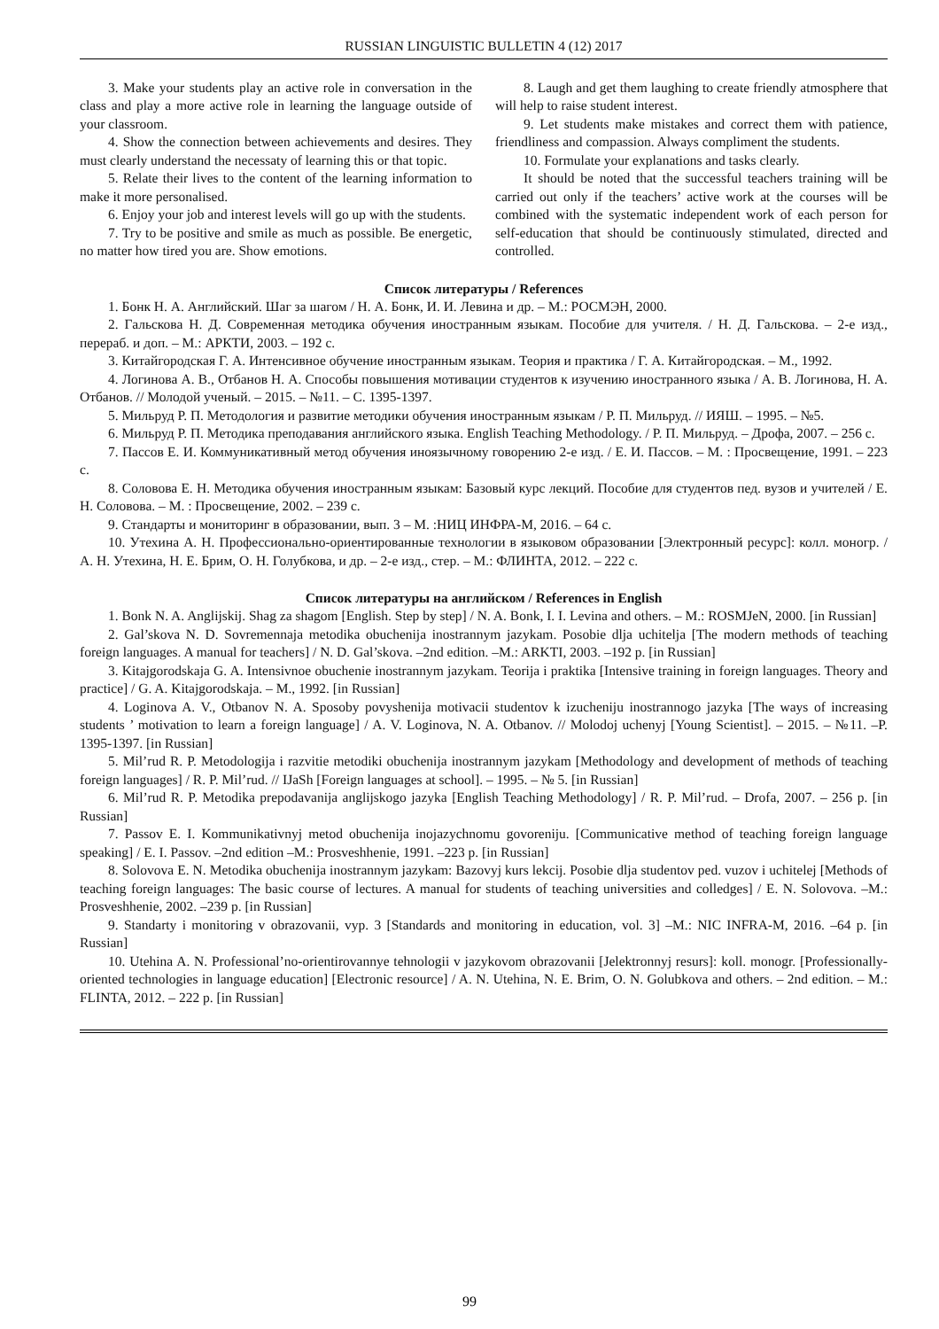RUSSIAN LINGUISTIC BULLETIN 4 (12) 2017
3. Make your students play an active role in conversation in the class and play a more active role in learning the language outside of your classroom.
4. Show the connection between achievements and desires. They must clearly understand the necessaty of learning this or that topic.
5. Relate their lives to the content of the learning information to make it more personalised.
6. Enjoy your job and interest levels will go up with the students.
7. Try to be positive and smile as much as possible. Be energetic, no matter how tired you are. Show emotions.
8. Laugh and get them laughing to create friendly atmosphere that will help to raise student interest.
9. Let students make mistakes and correct them with patience, friendliness and compassion. Always compliment the students.
10. Formulate your explanations and tasks clearly.
It should be noted that the successful teachers training will be carried out only if the teachers’ active work at the courses will be combined with the systematic independent work of each person for self-education that should be continuously stimulated, directed and controlled.
Список литературы / References
1. Бонк Н. А. Английский. Шаг за шагом / Н. А. Бонк, И. И. Левина и др. – М.: РОСМЭН, 2000.
2. Гальскова Н. Д. Современная методика обучения иностранным языкам. Пособие для учителя. / Н. Д. Гальскова. – 2-е изд., перераб. и доп. – М.: АРКТИ, 2003. – 192 с.
3. Китайгородская Г. А. Интенсивное обучение иностранным языкам. Теория и практика / Г. А. Китайгородская. – М., 1992.
4. Логинова А. В., Отбанов Н. А. Способы повышения мотивации студентов к изучению иностранного языка / А. В. Логинова, Н. А. Отбанов. // Молодой ученый. – 2015. – №11. – С. 1395-1397.
5. Мильруд Р. П. Методология и развитие методики обучения иностранным языкам / Р. П. Мильруд. // ИЯШ. – 1995. – №5.
6. Мильруд Р. П. Методика преподавания английского языка. English Teaching Methodology. / Р. П. Мильруд. – Дрофа, 2007. – 256 с.
7. Пассов Е. И. Коммуникативный метод обучения иноязычному говорению 2-е изд. / Е. И. Пассов. – М. : Просвещение, 1991. – 223 с.
8. Соловова Е. Н. Методика обучения иностранным языкам: Базовый курс лекций. Пособие для студентов пед. вузов и учителей / Е. Н. Соловова. – М. : Просвещение, 2002. – 239 с.
9. Стандарты и мониторинг в образовании, вып. 3 – М. :НИЦ ИНФРА-М, 2016. – 64 с.
10. Утехина А. Н. Профессионально-ориентированные технологии в языковом образовании [Электронный ресурс]: колл. моногр. / А. Н. Утехина, Н. Е. Брим, О. Н. Голубкова, и др. – 2-е изд., стер. – М.: ФЛИНТА, 2012. – 222 с.
Список литературы на английском / References in English
1. Bonk N. A. Anglijskij. Shag za shagom [English. Step by step] / N. A. Bonk, I. I. Levina and others. – M.: ROSMJeN, 2000. [in Russian]
2. Gal’skova N. D. Sovremennaja metodika obuchenija inostrannym jazykam. Posobie dlja uchitelja [The modern methods of teaching foreign languages. A manual for teachers] / N. D. Gal’skova. –2nd edition. –M.: ARKTI, 2003. –192 p. [in Russian]
3. Kitajgorodskaja G. A. Intensivnoe obuchenie inostrannym jazykam. Teorija i praktika [Intensive training in foreign languages. Theory and practice] / G. A. Kitajgorodskaja. – M., 1992. [in Russian]
4. Loginova A. V., Otbanov N. A. Sposoby povyshenija motivacii studentov k izucheniju inostrannogo jazyka [The ways of increasing students ’ motivation to learn a foreign language] / A. V. Loginova, N. A. Otbanov. // Molodoj uchenyj [Young Scientist]. – 2015. – №11. –P. 1395-1397. [in Russian]
5. Mil’rud R. P. Metodologija i razvitie metodiki obuchenija inostrannym jazykam [Methodology and development of methods of teaching foreign languages] / R. P. Mil’rud. // IJaSh [Foreign languages at school]. – 1995. – № 5. [in Russian]
6. Mil’rud R. P. Metodika prepodavanija anglijskogo jazyka [English Teaching Methodology] / R. P. Mil’rud. – Drofa, 2007. – 256 p. [in Russian]
7. Passov E. I. Kommunikativnyj metod obuchenija inojazychnomu govoreniju. [Communicative method of teaching foreign language speaking] / E. I. Passov. –2nd edition –M.: Prosveshhenie, 1991. –223 p. [in Russian]
8. Solovova E. N. Metodika obuchenija inostrannym jazykam: Bazovyj kurs lekcij. Posobie dlja studentov ped. vuzov i uchitelej [Methods of teaching foreign languages: The basic course of lectures. A manual for students of teaching universities and colledges] / E. N. Solovova. –M.: Prosveshhenie, 2002. –239 p. [in Russian]
9. Standarty i monitoring v obrazovanii, vyp. 3 [Standards and monitoring in education, vol. 3] –M.: NIC INFRA-M, 2016. –64 p. [in Russian]
10. Utehina A. N. Professional’no-orientirovannye tehnologii v jazykovom obrazovanii [Jelektronnyj resurs]: koll. monogr. [Professionally-oriented technologies in language education] [Electronic resource] / A. N. Utehina, N. E. Brim, O. N. Golubkova and others. – 2nd edition. – M.: FLINTA, 2012. – 222 p. [in Russian]
99